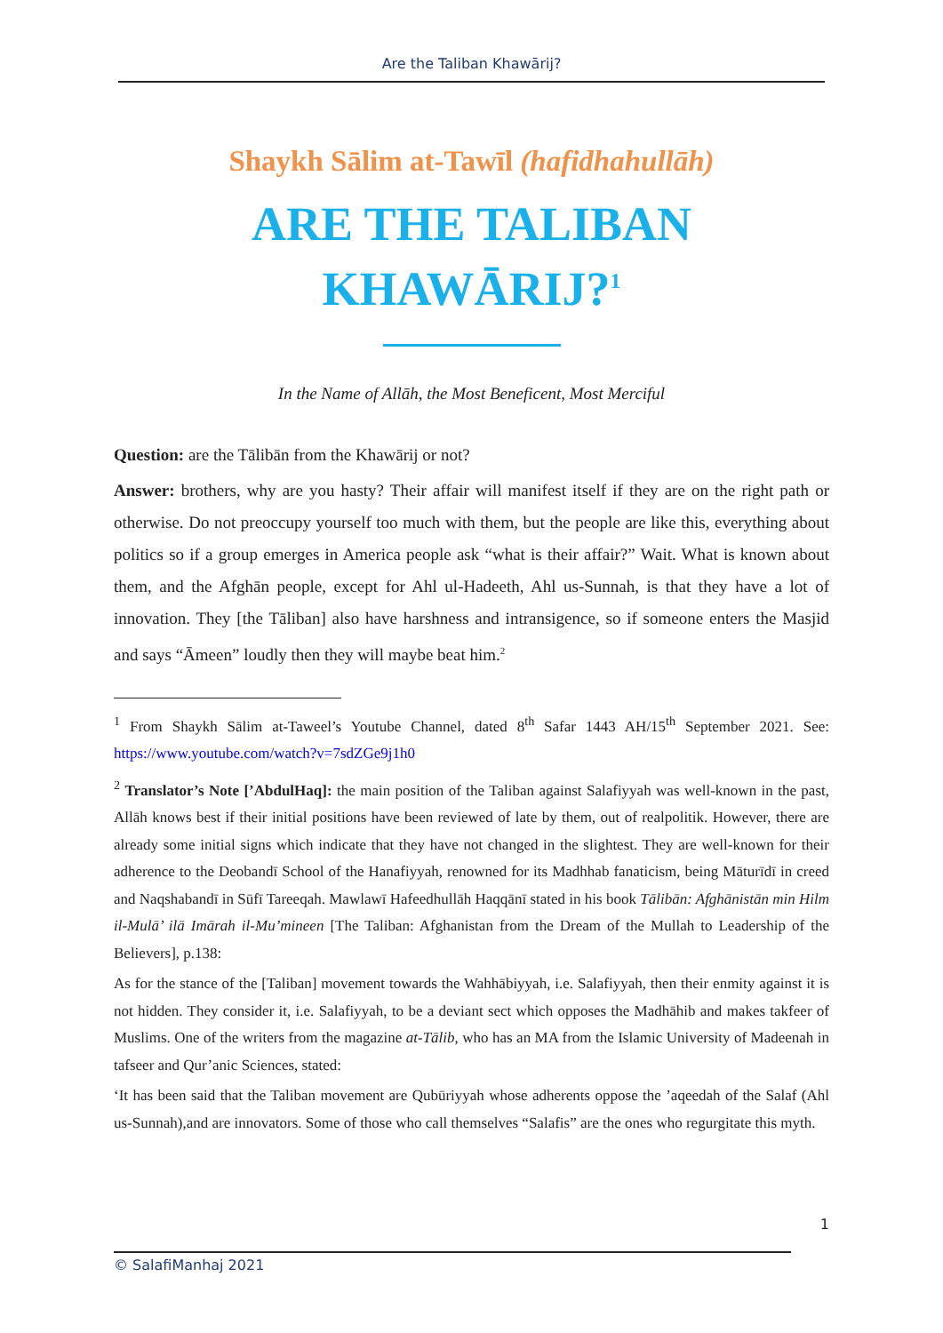Are the Taliban Khawārij?
Shaykh Sālim at-Tawīl (hafidhahullāh)
ARE THE TALIBAN
KHAWĀRIJ?<sup>1</sup>
In the Name of Allāh, the Most Beneficent, Most Merciful
Question: are the Tālibān from the Khawārij or not?
Answer: brothers, why are you hasty? Their affair will manifest itself if they are on the right path or otherwise. Do not preoccupy yourself too much with them, but the people are like this, everything about politics so if a group emerges in America people ask “what is their affair?” Wait. What is known about them, and the Afghān people, except for Ahl ul-Hadeeth, Ahl us-Sunnah, is that they have a lot of innovation. They [the Tāliban] also have harshness and intransigence, so if someone enters the Masjid and says “Āmeen” loudly then they will maybe beat him.<sup>2</sup>
<sup>1</sup> From Shaykh Sālim at-Taweel’s Youtube Channel, dated 8<sup>th</sup> Safar 1443 AH/15<sup>th</sup> September 2021. See: https://www.youtube.com/watch?v=7sdZGe9j1h0
<sup>2</sup> Translator’s Note [’AbdulHaq]: the main position of the Taliban against Salafiyyah was well-known in the past, Allāh knows best if their initial positions have been reviewed of late by them, out of realpolitik. However, there are already some initial signs which indicate that they have not changed in the slightest. They are well-known for their adherence to the Deobandī School of the Hanafiyyah, renowned for its Madhhab fanaticism, being Māturīdī in creed and Naqshabandī in Sūfī Tareeqah. Mawlawī Hafeedhullāh Haqqānī stated in his book Tālibān: Afghānistān min Hilm il-Mulā’ ilā Imārah il-Mu’mineen [The Taliban: Afghanistan from the Dream of the Mullah to Leadership of the Believers], p.138:
As for the stance of the [Taliban] movement towards the Wahhābiyyah, i.e. Salafiyyah, then their enmity against it is not hidden. They consider it, i.e. Salafiyyah, to be a deviant sect which opposes the Madhāhib and makes takfeer of Muslims. One of the writers from the magazine at-Tālib, who has an MA from the Islamic University of Madeenah in tafseer and Qur’anic Sciences, stated:
‘It has been said that the Taliban movement are Qubūriyyah whose adherents oppose the ’aqeedah of the Salaf (Ahl us-Sunnah),and are innovators. Some of those who call themselves “Salafis” are the ones who regurgitate this myth.
1
© SalafiManhaj 2021